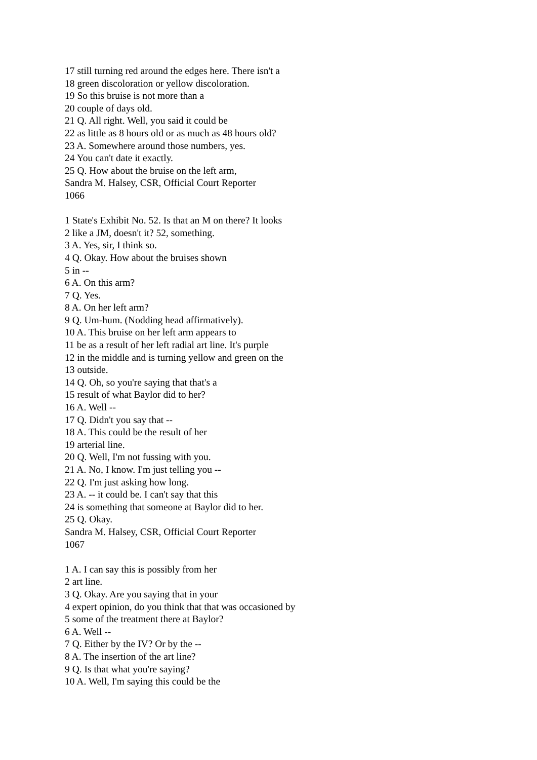17 still turning red around the edges here. There isn't a
18 green discoloration or yellow discoloration.
19 So this bruise is not more than a
20 couple of days old.
21 Q. All right. Well, you said it could be
22 as little as 8 hours old or as much as 48 hours old?
23 A. Somewhere around those numbers, yes.
24 You can't date it exactly.
25 Q. How about the bruise on the left arm,
Sandra M. Halsey, CSR, Official Court Reporter
1066
1 State's Exhibit No. 52. Is that an M on there? It looks
2 like a JM, doesn't it? 52, something.
3 A. Yes, sir, I think so.
4 Q. Okay. How about the bruises shown
5 in --
6 A. On this arm?
7 Q. Yes.
8 A. On her left arm?
9 Q. Um-hum. (Nodding head affirmatively).
10 A. This bruise on her left arm appears to
11 be as a result of her left radial art line. It's purple
12 in the middle and is turning yellow and green on the
13 outside.
14 Q. Oh, so you're saying that that's a
15 result of what Baylor did to her?
16 A. Well --
17 Q. Didn't you say that --
18 A. This could be the result of her
19 arterial line.
20 Q. Well, I'm not fussing with you.
21 A. No, I know. I'm just telling you --
22 Q. I'm just asking how long.
23 A. -- it could be. I can't say that this
24 is something that someone at Baylor did to her.
25 Q. Okay.
Sandra M. Halsey, CSR, Official Court Reporter
1067
1 A. I can say this is possibly from her
2 art line.
3 Q. Okay. Are you saying that in your
4 expert opinion, do you think that that was occasioned by
5 some of the treatment there at Baylor?
6 A. Well --
7 Q. Either by the IV? Or by the --
8 A. The insertion of the art line?
9 Q. Is that what you're saying?
10 A. Well, I'm saying this could be the